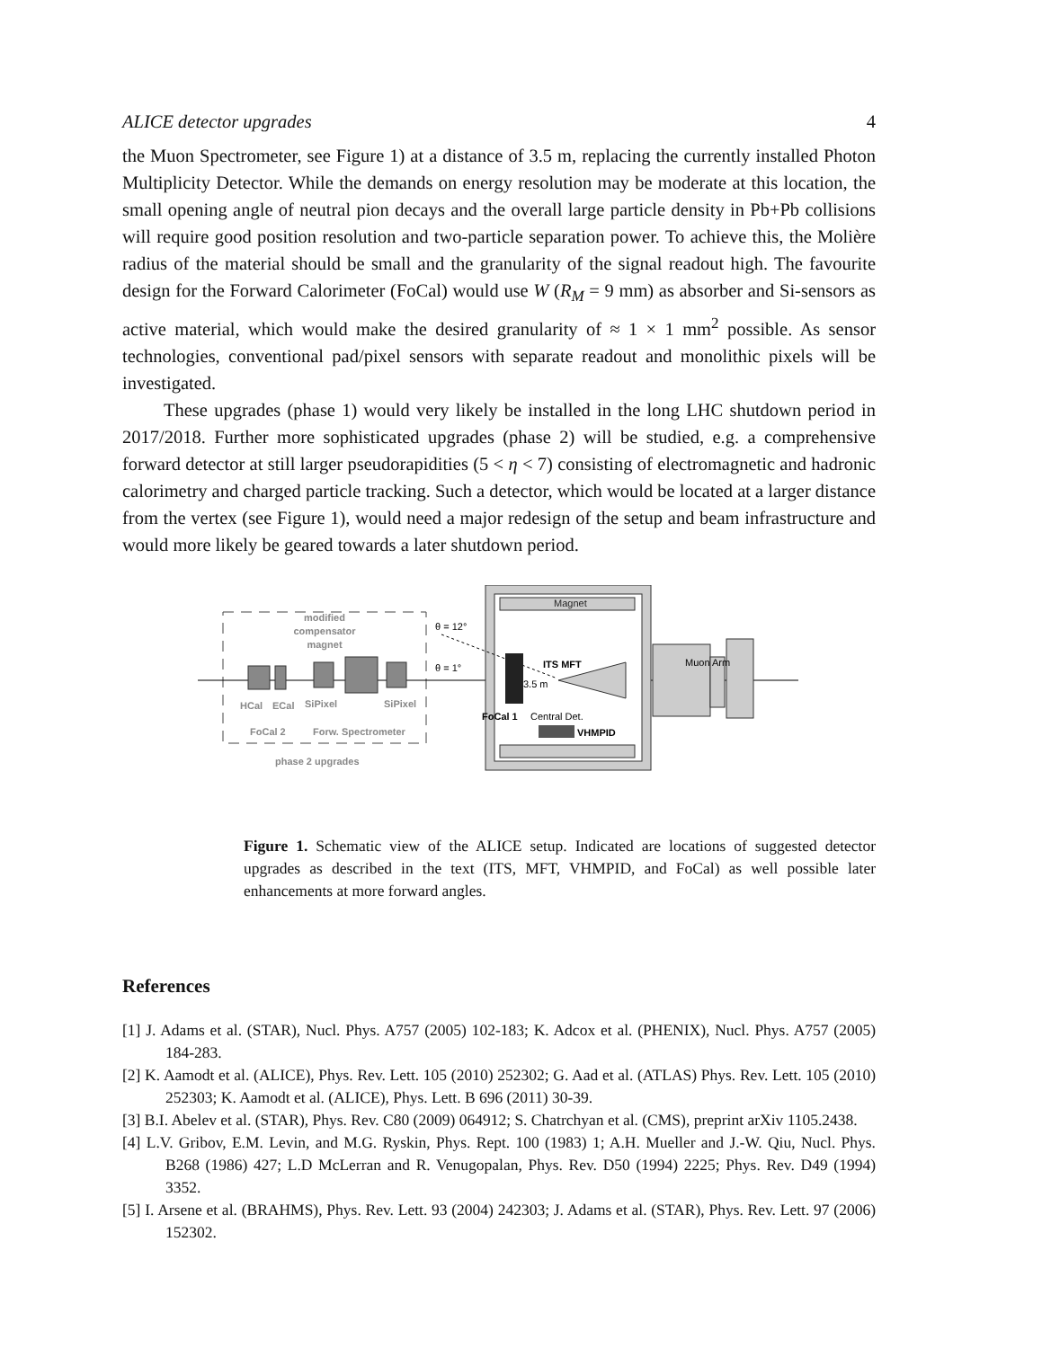ALICE detector upgrades 4
the Muon Spectrometer, see Figure 1) at a distance of 3.5 m, replacing the currently installed Photon Multiplicity Detector. While the demands on energy resolution may be moderate at this location, the small opening angle of neutral pion decays and the overall large particle density in Pb+Pb collisions will require good position resolution and two-particle separation power. To achieve this, the Molière radius of the material should be small and the granularity of the signal readout high. The favourite design for the Forward Calorimeter (FoCal) would use W (R<sub>M</sub> = 9 mm) as absorber and Si-sensors as active material, which would make the desired granularity of ≈ 1 × 1 mm<sup>2</sup> possible. As sensor technologies, conventional pad/pixel sensors with separate readout and monolithic pixels will be investigated.
These upgrades (phase 1) would very likely be installed in the long LHC shutdown period in 2017/2018. Further more sophisticated upgrades (phase 2) will be studied, e.g. a comprehensive forward detector at still larger pseudorapidities (5 < η < 7) consisting of electromagnetic and hadronic calorimetry and charged particle tracking. Such a detector, which would be located at a larger distance from the vertex (see Figure 1), would need a major redesign of the setup and beam infrastructure and would more likely be geared towards a later shutdown period.
modified
compensator
magnet
HCal
ECal
SiPixel
SiPixel
FoCal 2
Forw. Spectrometer
phase 2 upgrades
Magnet
VHMPID
θ = 12°
θ = 1°
ITS MFT
3.5 m
Central Det.
FoCal 1
Muon Arm
Figure 1. Schematic view of the ALICE setup. Indicated are locations of suggested detector upgrades as described in the text (ITS, MFT, VHMPID, and FoCal) as well possible later enhancements at more forward angles.
References
[1] J. Adams et al. (STAR), Nucl. Phys. A757 (2005) 102-183; K. Adcox et al. (PHENIX), Nucl. Phys. A757 (2005) 184-283.
[2] K. Aamodt et al. (ALICE), Phys. Rev. Lett. 105 (2010) 252302; G. Aad et al. (ATLAS) Phys. Rev. Lett. 105 (2010) 252303; K. Aamodt et al. (ALICE), Phys. Lett. B 696 (2011) 30-39.
[3] B.I. Abelev et al. (STAR), Phys. Rev. C80 (2009) 064912; S. Chatrchyan et al. (CMS), preprint arXiv 1105.2438.
[4] L.V. Gribov, E.M. Levin, and M.G. Ryskin, Phys. Rept. 100 (1983) 1; A.H. Mueller and J.-W. Qiu, Nucl. Phys. B268 (1986) 427; L.D McLerran and R. Venugopalan, Phys. Rev. D50 (1994) 2225; Phys. Rev. D49 (1994) 3352.
[5] I. Arsene et al. (BRAHMS), Phys. Rev. Lett. 93 (2004) 242303; J. Adams et al. (STAR), Phys. Rev. Lett. 97 (2006) 152302.